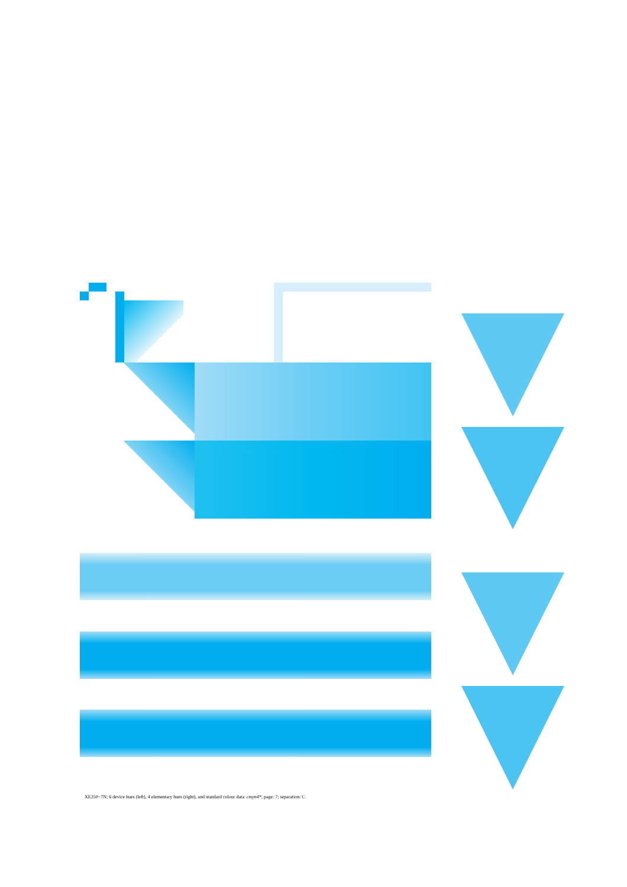XE250−7N; 6 device hues (left), 4 elementary hues (right), and standard colour data: cmyn4*, page: 7; separation: C